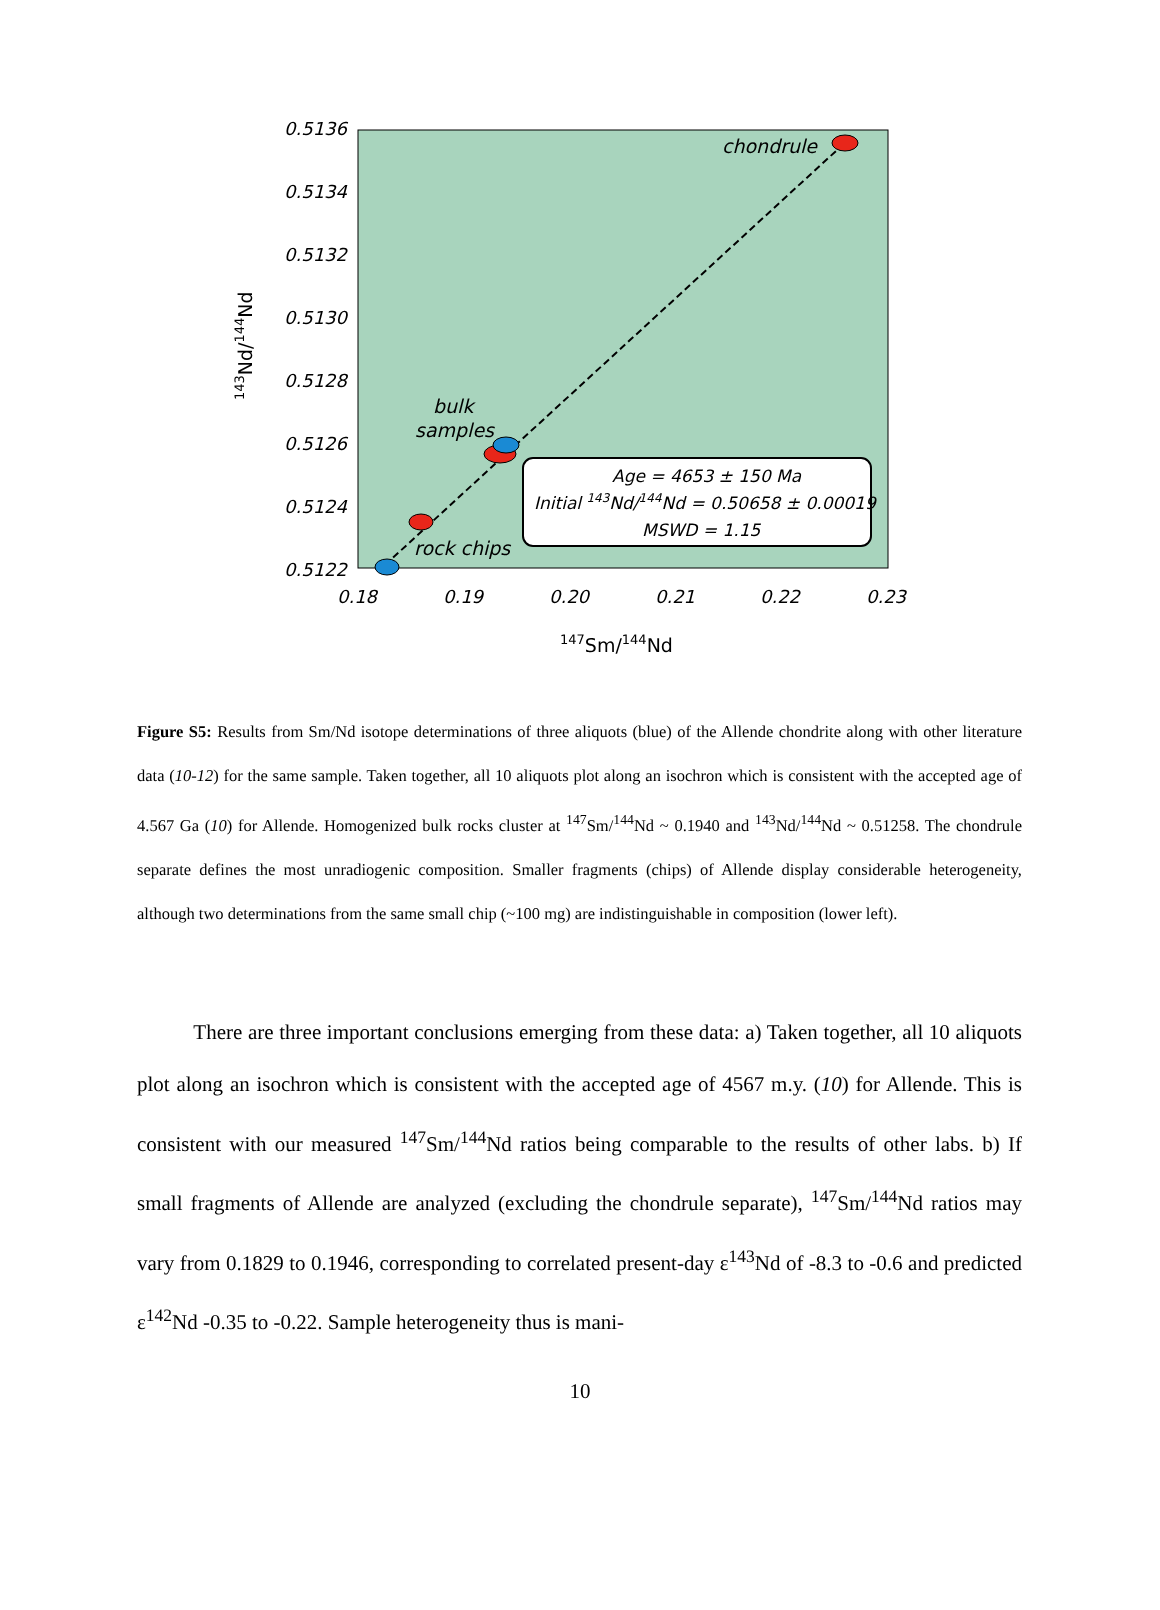chondrule
bulk
samples
rock chips
Age = 4653 ± 150 Ma
Initial 143Nd/144Nd = 0.50658 ± 0.00019
MSWD = 1.15
0.5136
0.5134
0.5132
0.5130
0.5128
0.5126
0.5124
0.5122
0.18
0.19
0.20
0.21
0.22
0.23
147Sm/144Nd
143Nd/144Nd
Figure S5: Results from Sm/Nd isotope determinations of three aliquots (blue) of the Allende chondrite along with other literature data (10-12) for the same sample. Taken together, all 10 aliquots plot along an isochron which is consistent with the accepted age of 4.567 Ga (10) for Allende. Homogenized bulk rocks cluster at <sup>147</sup>Sm/<sup>144</sup>Nd ~ 0.1940 and <sup>143</sup>Nd/<sup>144</sup>Nd ~ 0.51258. The chondrule separate defines the most unradiogenic composition. Smaller fragments (chips) of Allende display considerable heterogeneity, although two determinations from the same small chip (~100 mg) are indistinguishable in composition (lower left).
There are three important conclusions emerging from these data: a) Taken together, all 10 aliquots plot along an isochron which is consistent with the accepted age of 4567 m.y. (10) for Allende. This is consistent with our measured <sup>147</sup>Sm/<sup>144</sup>Nd ratios being comparable to the results of other labs. b) If small fragments of Allende are analyzed (excluding the chondrule separate), <sup>147</sup>Sm/<sup>144</sup>Nd ratios may vary from 0.1829 to 0.1946, corresponding to correlated present-day ε<sup>143</sup>Nd of -8.3 to -0.6 and predicted ε<sup>142</sup>Nd -0.35 to -0.22. Sample heterogeneity thus is mani-
10